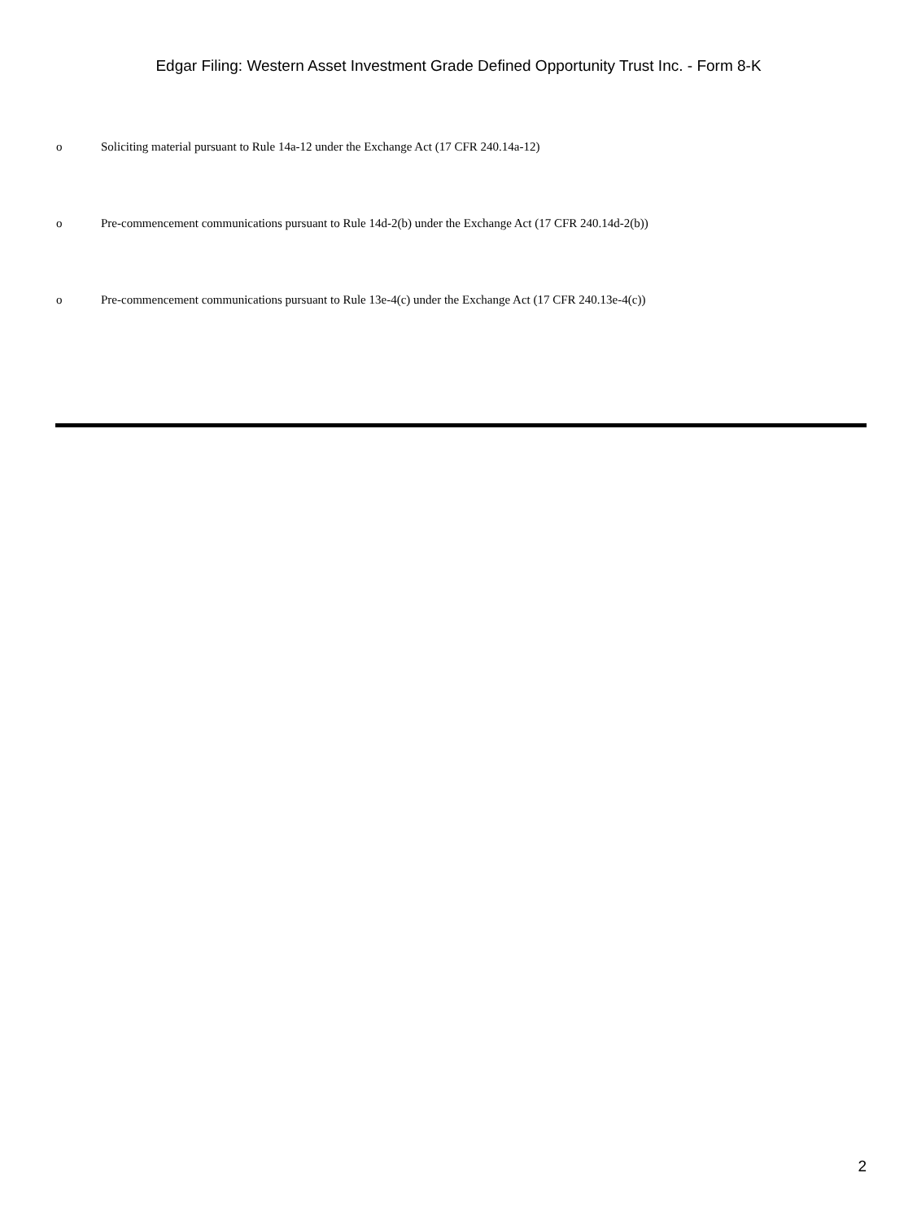Edgar Filing: Western Asset Investment Grade Defined Opportunity Trust Inc. - Form 8-K
o Soliciting material pursuant to Rule 14a-12 under the Exchange Act (17 CFR 240.14a-12)
o Pre-commencement communications pursuant to Rule 14d-2(b) under the Exchange Act (17 CFR 240.14d-2(b))
o Pre-commencement communications pursuant to Rule 13e-4(c) under the Exchange Act (17 CFR 240.13e-4(c))
2